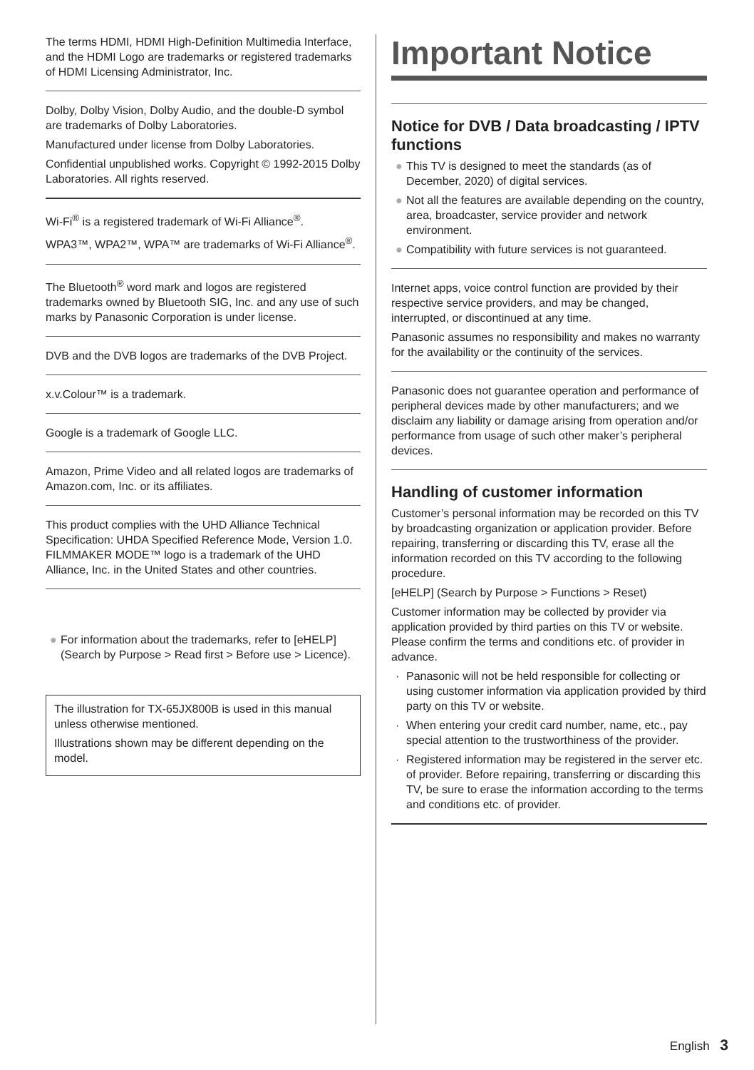The terms HDMI, HDMI High-Definition Multimedia Interface, and the HDMI Logo are trademarks or registered trademarks of HDMI Licensing Administrator, Inc.
Dolby, Dolby Vision, Dolby Audio, and the double-D symbol are trademarks of Dolby Laboratories.
Manufactured under license from Dolby Laboratories.
Confidential unpublished works. Copyright © 1992-2015 Dolby Laboratories. All rights reserved.
Wi-Fi<sup>®</sup> is a registered trademark of Wi-Fi Alliance<sup>®</sup>.
WPA3™, WPA2™, WPA™ are trademarks of Wi-Fi Alliance<sup>®</sup>.
The Bluetooth<sup>®</sup> word mark and logos are registered trademarks owned by Bluetooth SIG, Inc. and any use of such marks by Panasonic Corporation is under license.
DVB and the DVB logos are trademarks of the DVB Project.
x.v.Colour™ is a trademark.
Google is a trademark of Google LLC.
Amazon, Prime Video and all related logos are trademarks of Amazon.com, Inc. or its affiliates.
This product complies with the UHD Alliance Technical Specification: UHDA Specified Reference Mode, Version 1.0. FILMMAKER MODE™ logo is a trademark of the UHD Alliance, Inc. in the United States and other countries.
● For information about the trademarks, refer to [eHELP] (Search by Purpose > Read first > Before use > Licence).
The illustration for TX-65JX800B is used in this manual unless otherwise mentioned.
Illustrations shown may be different depending on the model.
Important Notice
Notice for DVB / Data broadcasting / IPTV functions
● This TV is designed to meet the standards (as of December, 2020) of digital services.
● Not all the features are available depending on the country, area, broadcaster, service provider and network environment.
● Compatibility with future services is not guaranteed.
Internet apps, voice control function are provided by their respective service providers, and may be changed, interrupted, or discontinued at any time.
Panasonic assumes no responsibility and makes no warranty for the availability or the continuity of the services.
Panasonic does not guarantee operation and performance of peripheral devices made by other manufacturers; and we disclaim any liability or damage arising from operation and/or performance from usage of such other maker’s peripheral devices.
Handling of customer information
Customer’s personal information may be recorded on this TV by broadcasting organization or application provider. Before repairing, transferring or discarding this TV, erase all the information recorded on this TV according to the following procedure.
[eHELP] (Search by Purpose > Functions > Reset)
Customer information may be collected by provider via application provided by third parties on this TV or website. Please confirm the terms and conditions etc. of provider in advance.
· Panasonic will not be held responsible for collecting or using customer information via application provided by third party on this TV or website.
· When entering your credit card number, name, etc., pay special attention to the trustworthiness of the provider.
· Registered information may be registered in the server etc. of provider. Before repairing, transferring or discarding this TV, be sure to erase the information according to the terms and conditions etc. of provider.
English 3